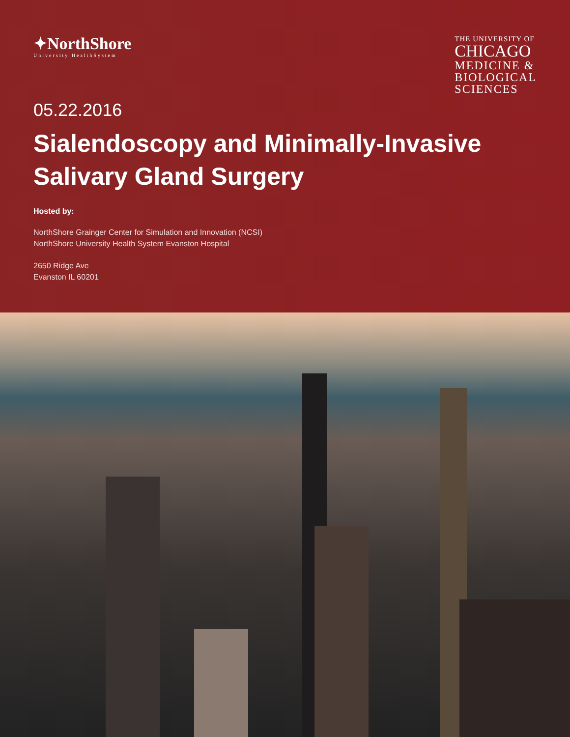✦NorthShore
University HealthSystem
THE UNIVERSITY OF
CHICAGO
MEDICINE &
BIOLOGICAL
SCIENCES
05.22.2016
Sialendoscopy and Minimally-Invasive
Salivary Gland Surgery
Hosted by:
NorthShore Grainger Center for Simulation and Innovation (NCSI)
NorthShore University Health System Evanston Hospital
2650 Ridge Ave
Evanston IL 60201